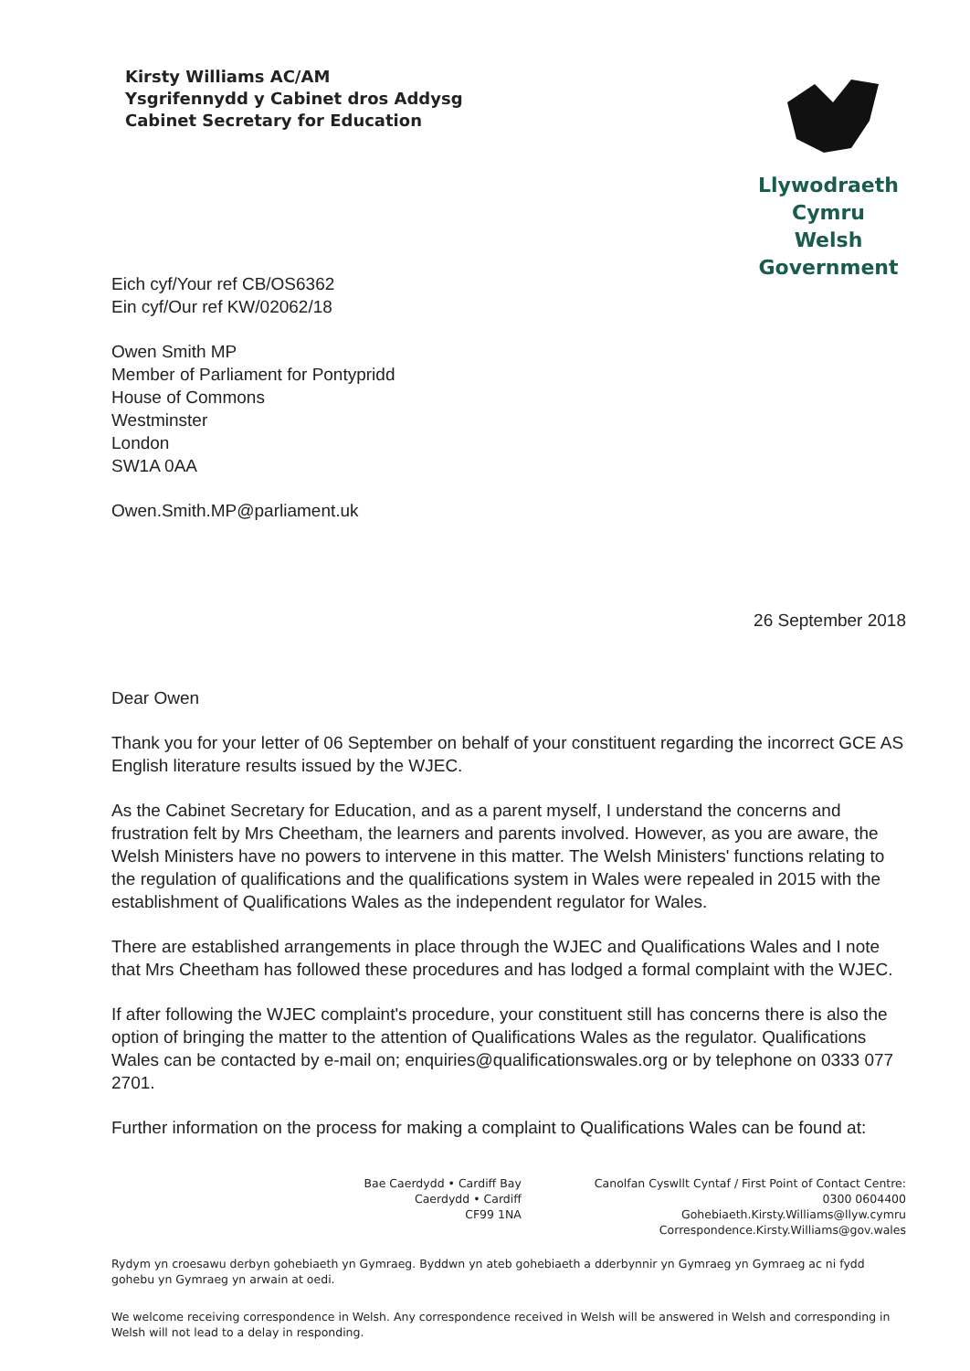Kirsty Williams AC/AM
Ysgrifennydd y Cabinet dros Addysg
Cabinet Secretary for Education
Llywodraeth Cymru
Welsh Government
Eich cyf/Your ref CB/OS6362
Ein cyf/Our ref KW/02062/18
Owen Smith MP
Member of Parliament for Pontypridd
House of Commons
Westminster
London
SW1A 0AA
Owen.Smith.MP@parliament.uk
26 September 2018
Dear Owen
Thank you for your letter of 06 September on behalf of your constituent regarding the incorrect GCE AS English literature results issued by the WJEC.
As the Cabinet Secretary for Education, and as a parent myself, I understand the concerns and frustration felt by Mrs Cheetham, the learners and parents involved. However, as you are aware, the Welsh Ministers have no powers to intervene in this matter. The Welsh Ministers' functions relating to the regulation of qualifications and the qualifications system in Wales were repealed in 2015 with the establishment of Qualifications Wales as the independent regulator for Wales.
There are established arrangements in place through the WJEC and Qualifications Wales and I note that Mrs Cheetham has followed these procedures and has lodged a formal complaint with the WJEC.
If after following the WJEC complaint's procedure, your constituent still has concerns there is also the option of bringing the matter to the attention of Qualifications Wales as the regulator. Qualifications Wales can be contacted by e-mail on; enquiries@qualificationswales.org or by telephone on 0333 077 2701.
Further information on the process for making a complaint to Qualifications Wales can be found at:
Bae Caerdydd • Cardiff Bay
Caerdydd • Cardiff
CF99 1NA
Canolfan Cyswllt Cyntaf / First Point of Contact Centre:
0300 0604400
Gohebiaeth.Kirsty.Williams@llyw.cymru
Correspondence.Kirsty.Williams@gov.wales
Rydym yn croesawu derbyn gohebiaeth yn Gymraeg. Byddwn yn ateb gohebiaeth a dderbynnir yn Gymraeg yn Gymraeg ac ni fydd gohebu yn Gymraeg yn arwain at oedi.
We welcome receiving correspondence in Welsh. Any correspondence received in Welsh will be answered in Welsh and corresponding in Welsh will not lead to a delay in responding.